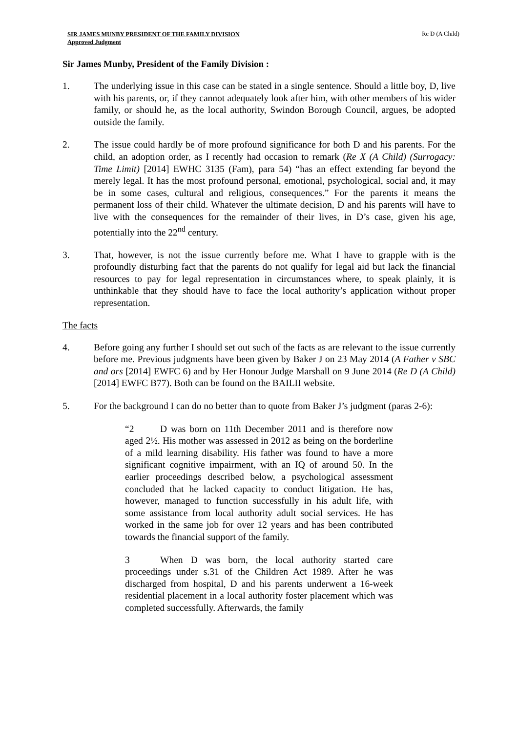SIR JAMES MUNBY PRESIDENT OF THE FAMILY DIVISION
Approved Judgment
Re D (A Child)
Sir James Munby, President of the Family Division :
1. The underlying issue in this case can be stated in a single sentence. Should a little boy, D, live with his parents, or, if they cannot adequately look after him, with other members of his wider family, or should he, as the local authority, Swindon Borough Council, argues, be adopted outside the family.
2. The issue could hardly be of more profound significance for both D and his parents. For the child, an adoption order, as I recently had occasion to remark (Re X (A Child) (Surrogacy: Time Limit) [2014] EWHC 3135 (Fam), para 54) “has an effect extending far beyond the merely legal. It has the most profound personal, emotional, psychological, social and, it may be in some cases, cultural and religious, consequences.” For the parents it means the permanent loss of their child. Whatever the ultimate decision, D and his parents will have to live with the consequences for the remainder of their lives, in D’s case, given his age, potentially into the 22<sup>nd</sup> century.
3. That, however, is not the issue currently before me. What I have to grapple with is the profoundly disturbing fact that the parents do not qualify for legal aid but lack the financial resources to pay for legal representation in circumstances where, to speak plainly, it is unthinkable that they should have to face the local authority’s application without proper representation.
The facts
4. Before going any further I should set out such of the facts as are relevant to the issue currently before me. Previous judgments have been given by Baker J on 23 May 2014 (A Father v SBC and ors [2014] EWFC 6) and by Her Honour Judge Marshall on 9 June 2014 (Re D (A Child) [2014] EWFC B77). Both can be found on the BAILII website.
5. For the background I can do no better than to quote from Baker J’s judgment (paras 2-6):
“2 D was born on 11th December 2011 and is therefore now aged 2½. His mother was assessed in 2012 as being on the borderline of a mild learning disability. His father was found to have a more significant cognitive impairment, with an IQ of around 50. In the earlier proceedings described below, a psychological assessment concluded that he lacked capacity to conduct litigation. He has, however, managed to function successfully in his adult life, with some assistance from local authority adult social services. He has worked in the same job for over 12 years and has been contributed towards the financial support of the family.
3 When D was born, the local authority started care proceedings under s.31 of the Children Act 1989. After he was discharged from hospital, D and his parents underwent a 16-week residential placement in a local authority foster placement which was completed successfully. Afterwards, the family